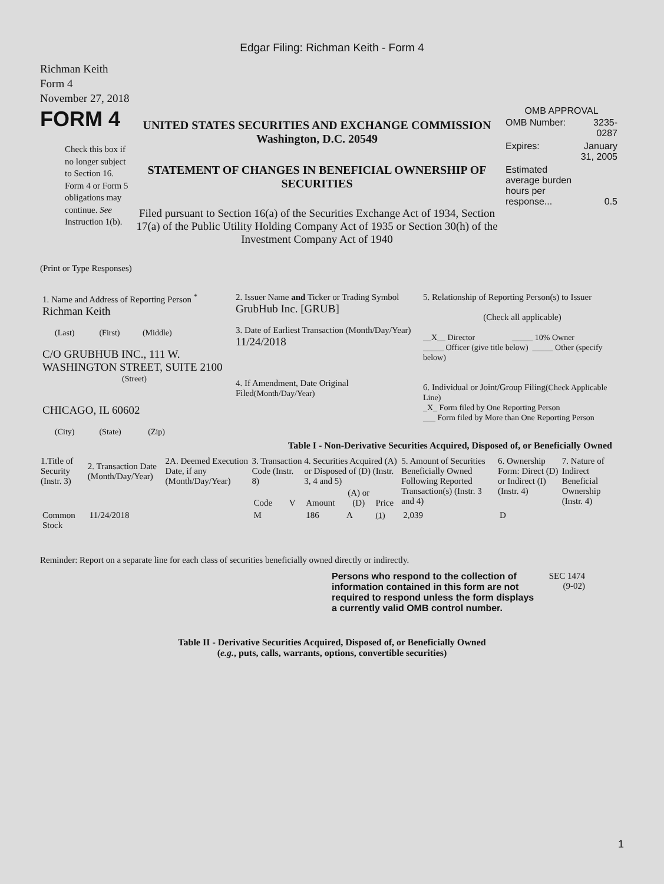Edgar Filing: Richman Keith - Form 4
Richman Keith
Form 4
November 27, 2018
FORM 4
Check this box if no longer subject to Section 16. Form 4 or Form 5 obligations may continue. See Instruction 1(b).
UNITED STATES SECURITIES AND EXCHANGE COMMISSION
Washington, D.C. 20549
STATEMENT OF CHANGES IN BENEFICIAL OWNERSHIP OF SECURITIES
Filed pursuant to Section 16(a) of the Securities Exchange Act of 1934, Section 17(a) of the Public Utility Holding Company Act of 1935 or Section 30(h) of the Investment Company Act of 1940
OMB APPROVAL
| OMB Number: | 3235-0287 |
| Expires: | January 31, 2005 |
| Estimated average burden hours per response... | 0.5 |
(Print or Type Responses)
| 1. Name and Address of Reporting Person <sup>*</sup> Richman Keith (Last) (First) (Middle) C/O GRUBHUB INC., 111 W. WASHINGTON STREET, SUITE 2100 (Street) CHICAGO, IL 60602 (City) (State) (Zip) | 2. Issuer Name and Ticker or Trading Symbol GrubHub Inc. [GRUB] 3. Date of Earliest Transaction (Month/Day/Year) 11/24/2018 4. If Amendment, Date Original Filed (Month/Day/Year) | 5. Relationship of Reporting Person(s) to Issuer (Check all applicable) __X__ Director _____ 10% Owner _____ Officer (give title below) _____ Other (specify below) 6. Individual or Joint/Group Filing (Check Applicable Line) _X_ Form filed by One Reporting Person ___ Form filed by More than One Reporting Person |
Table I - Non-Derivative Securities Acquired, Disposed of, or Beneficially Owned
| 1.Title of Security (Instr. 3) | 2. Transaction Date (Month/Day/Year) | 2A. Deemed Execution Date, if any (Month/Day/Year) | 3. Transaction Code (Instr. 8) | | 4. Securities Acquired (A) or Disposed of (D) (Instr. 3, 4 and 5) | | | 5. Amount of Securities Beneficially Owned Following Reported Transaction(s) (Instr. 3 and 4) | 6. Ownership Form: Direct (D) or Indirect (I) (Instr. 4) | 7. Nature of Indirect Beneficial Ownership (Instr. 4) |
| --- | --- | --- | --- | --- | --- | --- | --- | --- | --- | --- |
| | | | Code | V | Amount | (A) or (D) | Price | | | |
| Common Stock | 11/24/2018 | | M | | 186 | A | (1) | 2,039 | D | |
Reminder: Report on a separate line for each class of securities beneficially owned directly or indirectly.
Persons who respond to the collection of information contained in this form are not required to respond unless the form displays a currently valid OMB control number.
SEC 1474 (9-02)
Table II - Derivative Securities Acquired, Disposed of, or Beneficially Owned
(e.g., puts, calls, warrants, options, convertible securities)
1